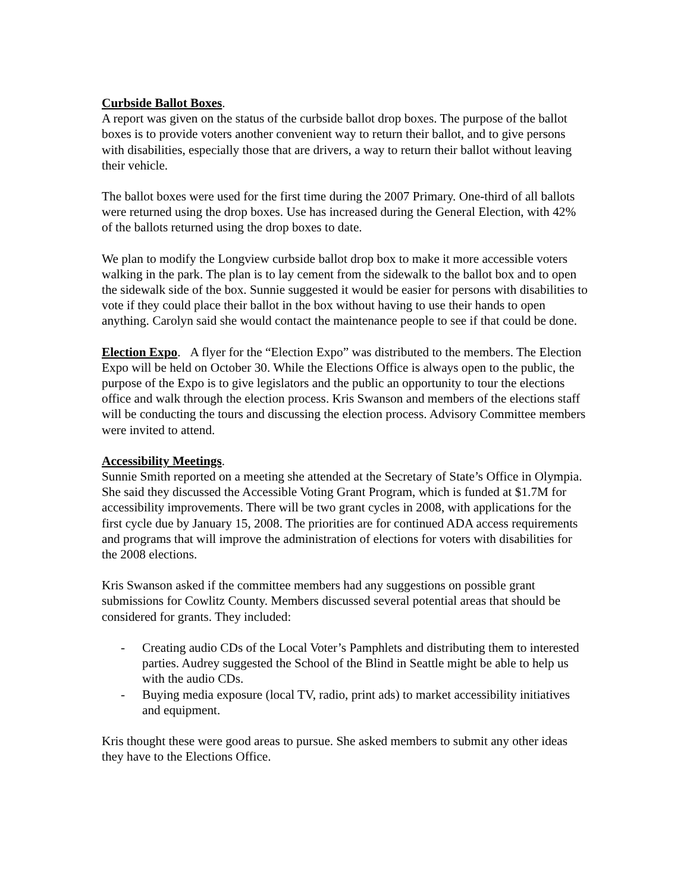Curbside Ballot Boxes.
A report was given on the status of the curbside ballot drop boxes. The purpose of the ballot boxes is to provide voters another convenient way to return their ballot, and to give persons with disabilities, especially those that are drivers, a way to return their ballot without leaving their vehicle.
The ballot boxes were used for the first time during the 2007 Primary. One-third of all ballots were returned using the drop boxes. Use has increased during the General Election, with 42% of the ballots returned using the drop boxes to date.
We plan to modify the Longview curbside ballot drop box to make it more accessible voters walking in the park. The plan is to lay cement from the sidewalk to the ballot box and to open the sidewalk side of the box. Sunnie suggested it would be easier for persons with disabilities to vote if they could place their ballot in the box without having to use their hands to open anything. Carolyn said she would contact the maintenance people to see if that could be done.
Election Expo. A flyer for the “Election Expo” was distributed to the members. The Election Expo will be held on October 30. While the Elections Office is always open to the public, the purpose of the Expo is to give legislators and the public an opportunity to tour the elections office and walk through the election process. Kris Swanson and members of the elections staff will be conducting the tours and discussing the election process. Advisory Committee members were invited to attend.
Accessibility Meetings.
Sunnie Smith reported on a meeting she attended at the Secretary of State’s Office in Olympia. She said they discussed the Accessible Voting Grant Program, which is funded at $1.7M for accessibility improvements. There will be two grant cycles in 2008, with applications for the first cycle due by January 15, 2008. The priorities are for continued ADA access requirements and programs that will improve the administration of elections for voters with disabilities for the 2008 elections.
Kris Swanson asked if the committee members had any suggestions on possible grant submissions for Cowlitz County. Members discussed several potential areas that should be considered for grants. They included:
- Creating audio CDs of the Local Voter’s Pamphlets and distributing them to interested parties. Audrey suggested the School of the Blind in Seattle might be able to help us with the audio CDs.
- Buying media exposure (local TV, radio, print ads) to market accessibility initiatives and equipment.
Kris thought these were good areas to pursue. She asked members to submit any other ideas they have to the Elections Office.